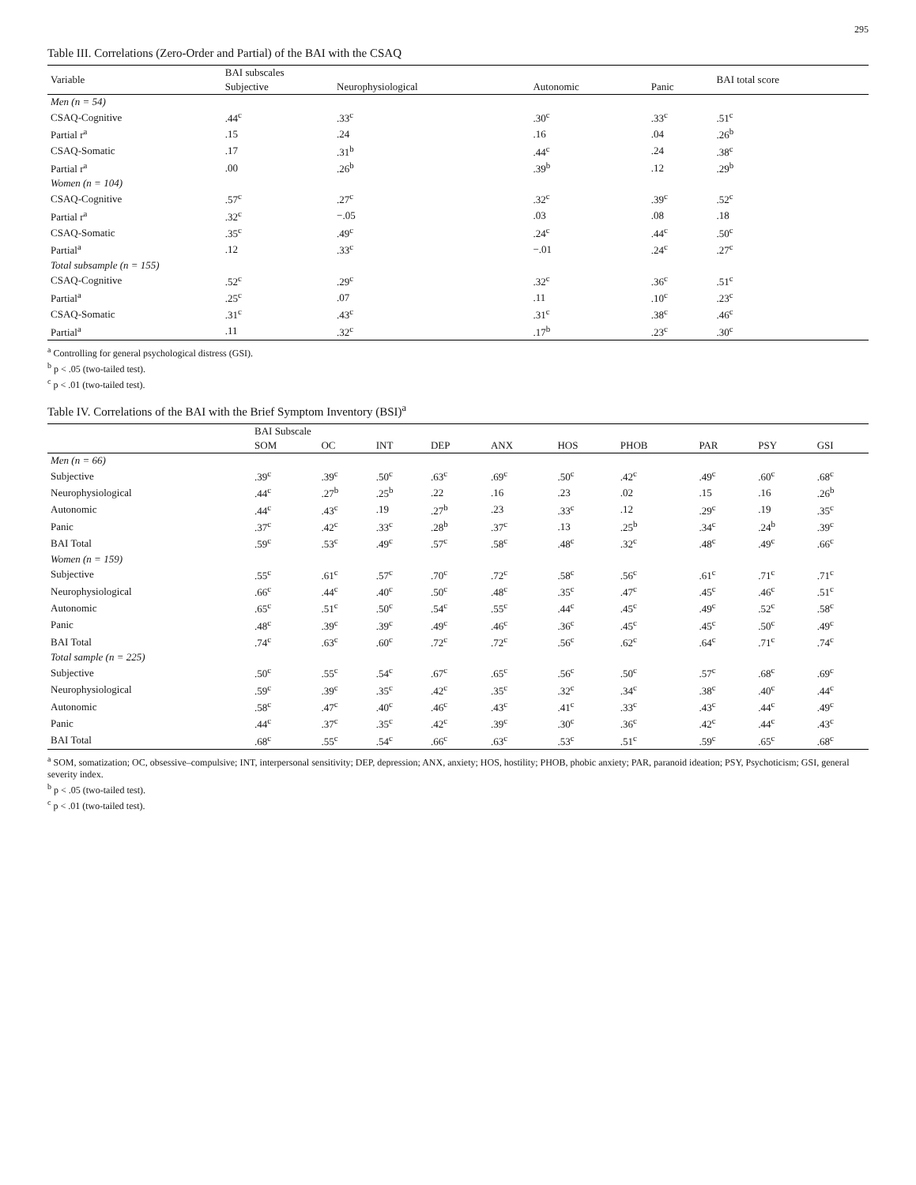295
Table III. Correlations (Zero-Order and Partial) of the BAI with the CSAQ
| Variable | BAI subscales | | | | BAI total score |
| --- | --- | --- | --- | --- | --- |
| | Subjective | Neurophysiological | Autonomic | Panic | |
| Men (n = 54) | | | | | |
| CSAQ-Cognitive | .44<sup>c</sup> | .33<sup>c</sup> | .30<sup>c</sup> | .33<sup>c</sup> | .51<sup>c</sup> |
| Partial r<sup>a</sup> | .15 | .24 | .16 | .04 | .26<sup>b</sup> |
| CSAQ-Somatic | .17 | .31<sup>b</sup> | .44<sup>c</sup> | .24 | .38<sup>c</sup> |
| Partial r<sup>a</sup> | .00 | .26<sup>b</sup> | .39<sup>b</sup> | .12 | .29<sup>b</sup> |
| Women (n = 104) | | | | | |
| CSAQ-Cognitive | .57<sup>c</sup> | .27<sup>c</sup> | .32<sup>c</sup> | .39<sup>c</sup> | .52<sup>c</sup> |
| Partial r<sup>a</sup> | .32<sup>c</sup> | −.05 | .03 | .08 | .18 |
| CSAQ-Somatic | .35<sup>c</sup> | .49<sup>c</sup> | .24<sup>c</sup> | .44<sup>c</sup> | .50<sup>c</sup> |
| Partial<sup>a</sup> | .12 | .33<sup>c</sup> | −.01 | .24<sup>c</sup> | .27<sup>c</sup> |
| Total subsample (n = 155) | | | | | |
| CSAQ-Cognitive | .52<sup>c</sup> | .29<sup>c</sup> | .32<sup>c</sup> | .36<sup>c</sup> | .51<sup>c</sup> |
| Partial<sup>a</sup> | .25<sup>c</sup> | .07 | .11 | .10<sup>c</sup> | .23<sup>c</sup> |
| CSAQ-Somatic | .31<sup>c</sup> | .43<sup>c</sup> | .31<sup>c</sup> | .38<sup>c</sup> | .46<sup>c</sup> |
| Partial<sup>a</sup> | .11 | .32<sup>c</sup> | .17<sup>b</sup> | .23<sup>c</sup> | .30<sup>c</sup> |
<sup>a</sup> Controlling for general psychological distress (GSI).
<sup>b</sup> p < .05 (two-tailed test).
<sup>c</sup> p < .01 (two-tailed test).
Table IV. Correlations of the BAI with the Brief Symptom Inventory (BSI)<sup>a</sup>
| | BAI Subscale | | | | | | | | | |
| --- | --- | --- | --- | --- | --- | --- | --- | --- | --- | --- |
| | SOM | OC | INT | DEP | ANX | HOS | PHOB | PAR | PSY | GSI |
| Men (n = 66) | | | | | | | | | | |
| Subjective | .39<sup>c</sup> | .39<sup>c</sup> | .50<sup>c</sup> | .63<sup>c</sup> | .69<sup>c</sup> | .50<sup>c</sup> | .42<sup>c</sup> | .49<sup>c</sup> | .60<sup>c</sup> | .68<sup>c</sup> |
| Neurophysiological | .44<sup>c</sup> | .27<sup>b</sup> | .25<sup>b</sup> | .22 | .16 | .23 | .02 | .15 | .16 | .26<sup>b</sup> |
| Autonomic | .44<sup>c</sup> | .43<sup>c</sup> | .19 | .27<sup>b</sup> | .23 | .33<sup>c</sup> | .12 | .29<sup>c</sup> | .19 | .35<sup>c</sup> |
| Panic | .37<sup>c</sup> | .42<sup>c</sup> | .33<sup>c</sup> | .28<sup>b</sup> | .37<sup>c</sup> | .13 | .25<sup>b</sup> | .34<sup>c</sup> | .24<sup>b</sup> | .39<sup>c</sup> |
| BAI Total | .59<sup>c</sup> | .53<sup>c</sup> | .49<sup>c</sup> | .57<sup>c</sup> | .58<sup>c</sup> | .48<sup>c</sup> | .32<sup>c</sup> | .48<sup>c</sup> | .49<sup>c</sup> | .66<sup>c</sup> |
| Women (n = 159) | | | | | | | | | | |
| Subjective | .55<sup>c</sup> | .61<sup>c</sup> | .57<sup>c</sup> | .70<sup>c</sup> | .72<sup>c</sup> | .58<sup>c</sup> | .56<sup>c</sup> | .61<sup>c</sup> | .71<sup>c</sup> | .71<sup>c</sup> |
| Neurophysiological | .66<sup>c</sup> | .44<sup>c</sup> | .40<sup>c</sup> | .50<sup>c</sup> | .48<sup>c</sup> | .35<sup>c</sup> | .47<sup>c</sup> | .45<sup>c</sup> | .46<sup>c</sup> | .51<sup>c</sup> |
| Autonomic | .65<sup>c</sup> | .51<sup>c</sup> | .50<sup>c</sup> | .54<sup>c</sup> | .55<sup>c</sup> | .44<sup>c</sup> | .45<sup>c</sup> | .49<sup>c</sup> | .52<sup>c</sup> | .58<sup>c</sup> |
| Panic | .48<sup>c</sup> | .39<sup>c</sup> | .39<sup>c</sup> | .49<sup>c</sup> | .46<sup>c</sup> | .36<sup>c</sup> | .45<sup>c</sup> | .45<sup>c</sup> | .50<sup>c</sup> | .49<sup>c</sup> |
| BAI Total | .74<sup>c</sup> | .63<sup>c</sup> | .60<sup>c</sup> | .72<sup>c</sup> | .72<sup>c</sup> | .56<sup>c</sup> | .62<sup>c</sup> | .64<sup>c</sup> | .71<sup>c</sup> | .74<sup>c</sup> |
| Total sample (n = 225) | | | | | | | | | | |
| Subjective | .50<sup>c</sup> | .55<sup>c</sup> | .54<sup>c</sup> | .67<sup>c</sup> | .65<sup>c</sup> | .56<sup>c</sup> | .50<sup>c</sup> | .57<sup>c</sup> | .68<sup>c</sup> | .69<sup>c</sup> |
| Neurophysiological | .59<sup>c</sup> | .39<sup>c</sup> | .35<sup>c</sup> | .42<sup>c</sup> | .35<sup>c</sup> | .32<sup>c</sup> | .34<sup>c</sup> | .38<sup>c</sup> | .40<sup>c</sup> | .44<sup>c</sup> |
| Autonomic | .58<sup>c</sup> | .47<sup>c</sup> | .40<sup>c</sup> | .46<sup>c</sup> | .43<sup>c</sup> | .41<sup>c</sup> | .33<sup>c</sup> | .43<sup>c</sup> | .44<sup>c</sup> | .49<sup>c</sup> |
| Panic | .44<sup>c</sup> | .37<sup>c</sup> | .35<sup>c</sup> | .42<sup>c</sup> | .39<sup>c</sup> | .30<sup>c</sup> | .36<sup>c</sup> | .42<sup>c</sup> | .44<sup>c</sup> | .43<sup>c</sup> |
| BAI Total | .68<sup>c</sup> | .55<sup>c</sup> | .54<sup>c</sup> | .66<sup>c</sup> | .63<sup>c</sup> | .53<sup>c</sup> | .51<sup>c</sup> | .59<sup>c</sup> | .65<sup>c</sup> | .68<sup>c</sup> |
<sup>a</sup> SOM, somatization; OC, obsessive–compulsive; INT, interpersonal sensitivity; DEP, depression; ANX, anxiety; HOS, hostility; PHOB, phobic anxiety; PAR, paranoid ideation; PSY, Psychoticism; GSI, general severity index.
<sup>b</sup> p < .05 (two-tailed test).
<sup>c</sup> p < .01 (two-tailed test).